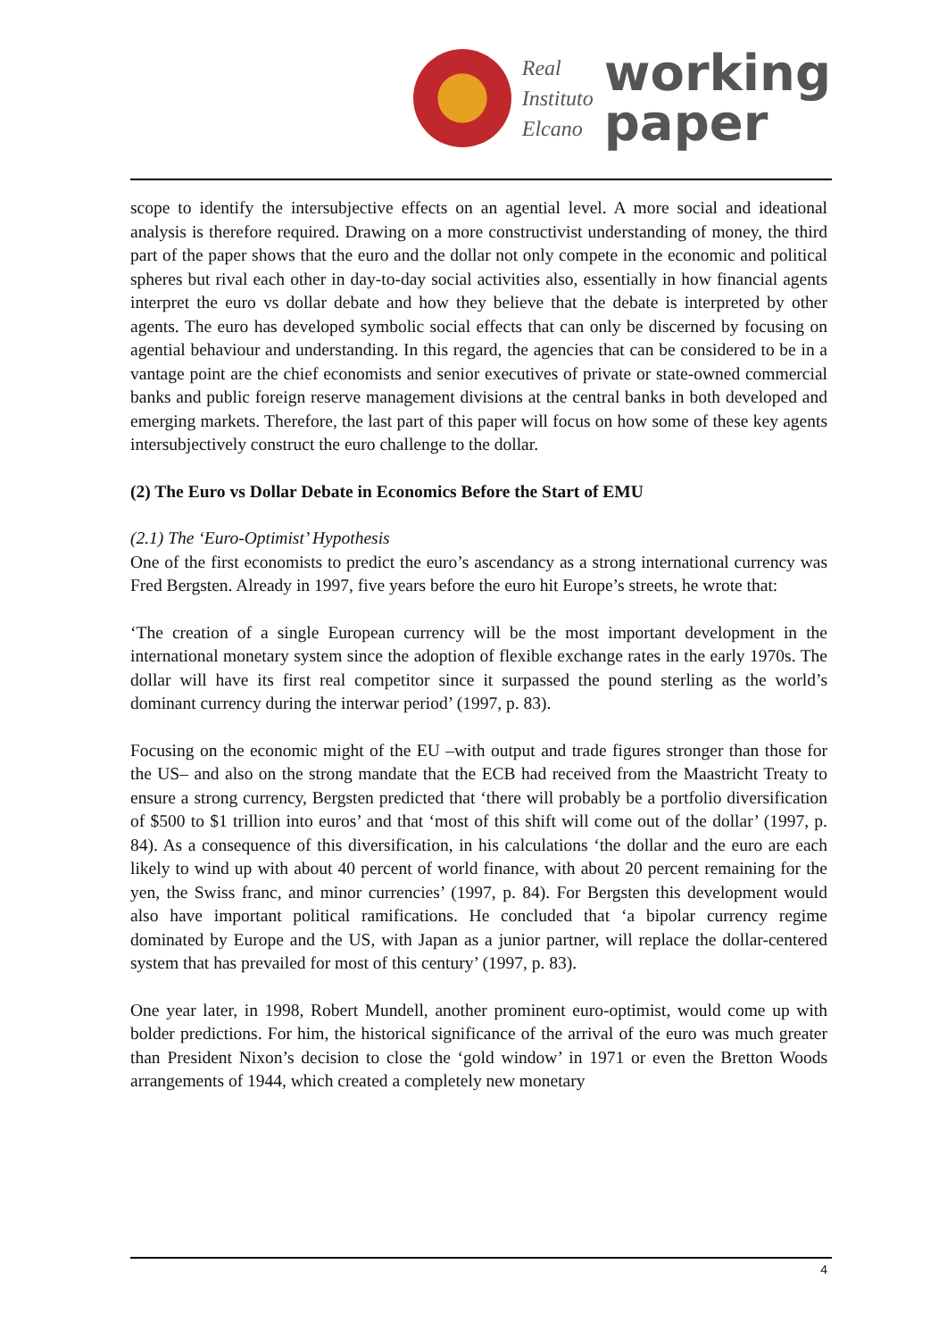Real
Instituto
Elcano
working
paper
scope to identify the intersubjective effects on an agential level. A more social and ideational analysis is therefore required. Drawing on a more constructivist understanding of money, the third part of the paper shows that the euro and the dollar not only compete in the economic and political spheres but rival each other in day-to-day social activities also, essentially in how financial agents interpret the euro vs dollar debate and how they believe that the debate is interpreted by other agents. The euro has developed symbolic social effects that can only be discerned by focusing on agential behaviour and understanding. In this regard, the agencies that can be considered to be in a vantage point are the chief economists and senior executives of private or state-owned commercial banks and public foreign reserve management divisions at the central banks in both developed and emerging markets. Therefore, the last part of this paper will focus on how some of these key agents intersubjectively construct the euro challenge to the dollar.
(2) The Euro vs Dollar Debate in Economics Before the Start of EMU
(2.1) The ‘Euro-Optimist’ Hypothesis
One of the first economists to predict the euro’s ascendancy as a strong international currency was Fred Bergsten. Already in 1997, five years before the euro hit Europe’s streets, he wrote that:
‘The creation of a single European currency will be the most important development in the international monetary system since the adoption of flexible exchange rates in the early 1970s. The dollar will have its first real competitor since it surpassed the pound sterling as the world’s dominant currency during the interwar period’ (1997, p. 83).
Focusing on the economic might of the EU –with output and trade figures stronger than those for the US– and also on the strong mandate that the ECB had received from the Maastricht Treaty to ensure a strong currency, Bergsten predicted that ‘there will probably be a portfolio diversification of $500 to $1 trillion into euros’ and that ‘most of this shift will come out of the dollar’ (1997, p. 84). As a consequence of this diversification, in his calculations ‘the dollar and the euro are each likely to wind up with about 40 percent of world finance, with about 20 percent remaining for the yen, the Swiss franc, and minor currencies’ (1997, p. 84). For Bergsten this development would also have important political ramifications. He concluded that ‘a bipolar currency regime dominated by Europe and the US, with Japan as a junior partner, will replace the dollar-centered system that has prevailed for most of this century’ (1997, p. 83).
One year later, in 1998, Robert Mundell, another prominent euro-optimist, would come up with bolder predictions. For him, the historical significance of the arrival of the euro was much greater than President Nixon’s decision to close the ‘gold window’ in 1971 or even the Bretton Woods arrangements of 1944, which created a completely new monetary
4